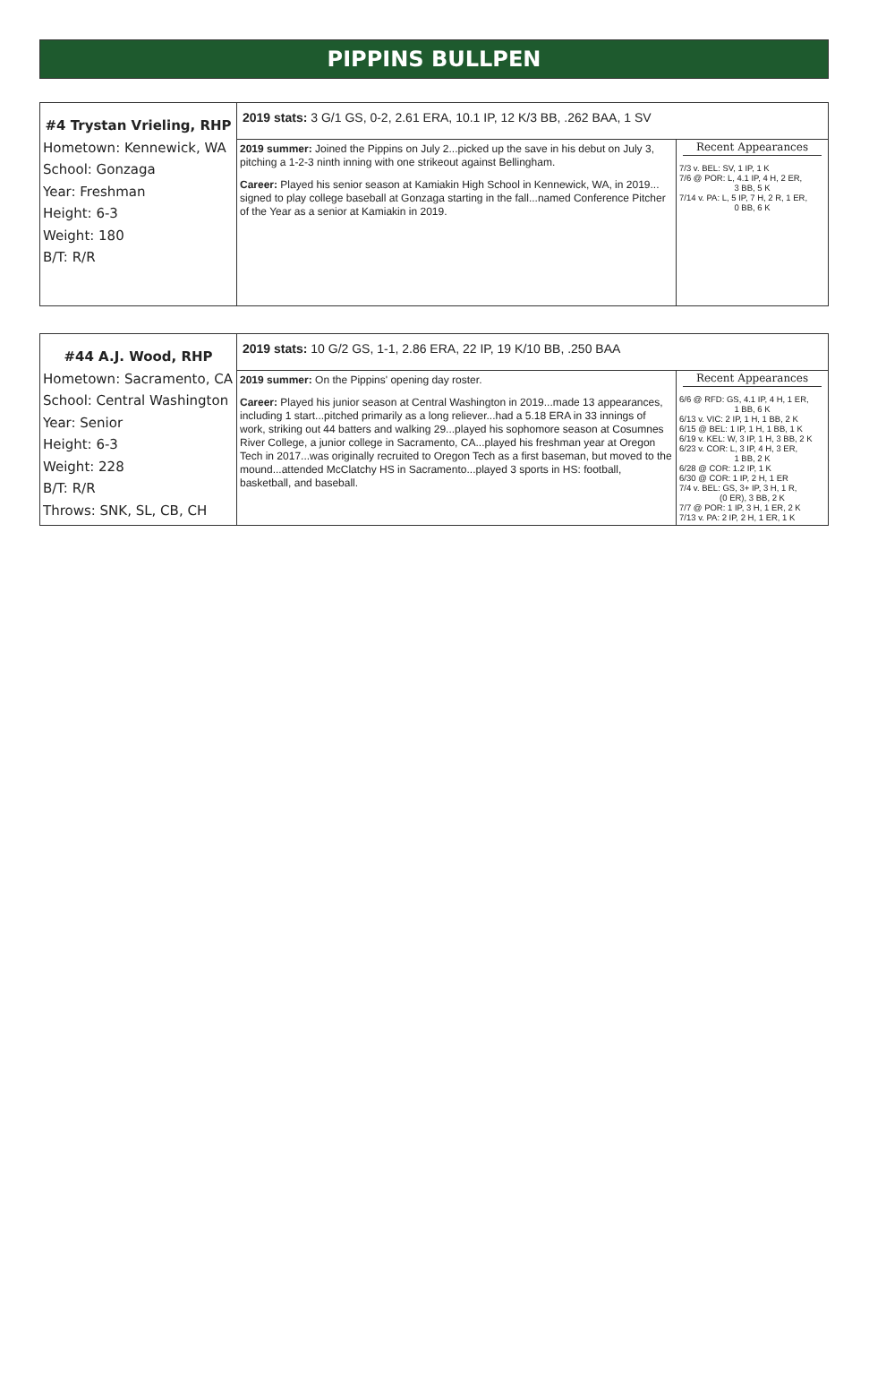PIPPINS BULLPEN
| #4 Trystan Vrieling, RHP Hometown: Kennewick, WA School: Gonzaga Year: Freshman Height: 6-3 Weight: 180 B/T: R/R | 2019 stats: 3 G/1 GS, 0-2, 2.61 ERA, 10.1 IP, 12 K/3 BB, .262 BAA, 1 SV | |
| | 2019 summer: Joined the Pippins on July 2...picked up the save in his debut on July 3, pitching a 1-2-3 ninth inning with one strikeout against Bellingham. Career: Played his senior season at Kamiakin High School in Kennewick, WA, in 2019... signed to play college baseball at Gonzaga starting in the fall...named Conference Pitcher of the Year as a senior at Kamiakin in 2019. | Recent Appearances 7/3 v. BEL: SV, 1 IP, 1 K 7/6 @ POR: L, 4.1 IP, 4 H, 2 ER, 3 BB, 5 K 7/14 v. PA: L, 5 IP, 7 H, 2 R, 1 ER, 0 BB, 6 K |
| #44 A.J. Wood, RHP Hometown: Sacramento, CA School: Central Washington Year: Senior Height: 6-3 Weight: 228 B/T: R/R Throws: SNK, SL, CB, CH | 2019 stats: 10 G/2 GS, 1-1, 2.86 ERA, 22 IP, 19 K/10 BB, .250 BAA | |
| | 2019 summer: On the Pippins' opening day roster. Career: Played his junior season at Central Washington in 2019...made 13 appearances, including 1 start...pitched primarily as a long reliever...had a 5.18 ERA in 33 innings of work, striking out 44 batters and walking 29...played his sophomore season at Cosumnes River College, a junior college in Sacramento, CA...played his freshman year at Oregon Tech in 2017...was originally recruited to Oregon Tech as a first baseman, but moved to the mound...attended McClatchy HS in Sacramento...played 3 sports in HS: football, basketball, and baseball. | Recent Appearances 6/6 @ RFD: GS, 4.1 IP, 4 H, 1 ER, 1 BB, 6 K 6/13 v. VIC: 2 IP, 1 H, 1 BB, 2 K 6/15 @ BEL: 1 IP, 1 H, 1 BB, 1 K 6/19 v. KEL: W, 3 IP, 1 H, 3 BB, 2 K 6/23 v. COR: L, 3 IP, 4 H, 3 ER, 1 BB, 2 K 6/28 @ COR: 1.2 IP, 1 K 6/30 @ COR: 1 IP, 2 H, 1 ER 7/4 v. BEL: GS, 3+ IP, 3 H, 1 R, (0 ER), 3 BB, 2 K 7/7 @ POR: 1 IP, 3 H, 1 ER, 2 K 7/13 v. PA: 2 IP, 2 H, 1 ER, 1 K |